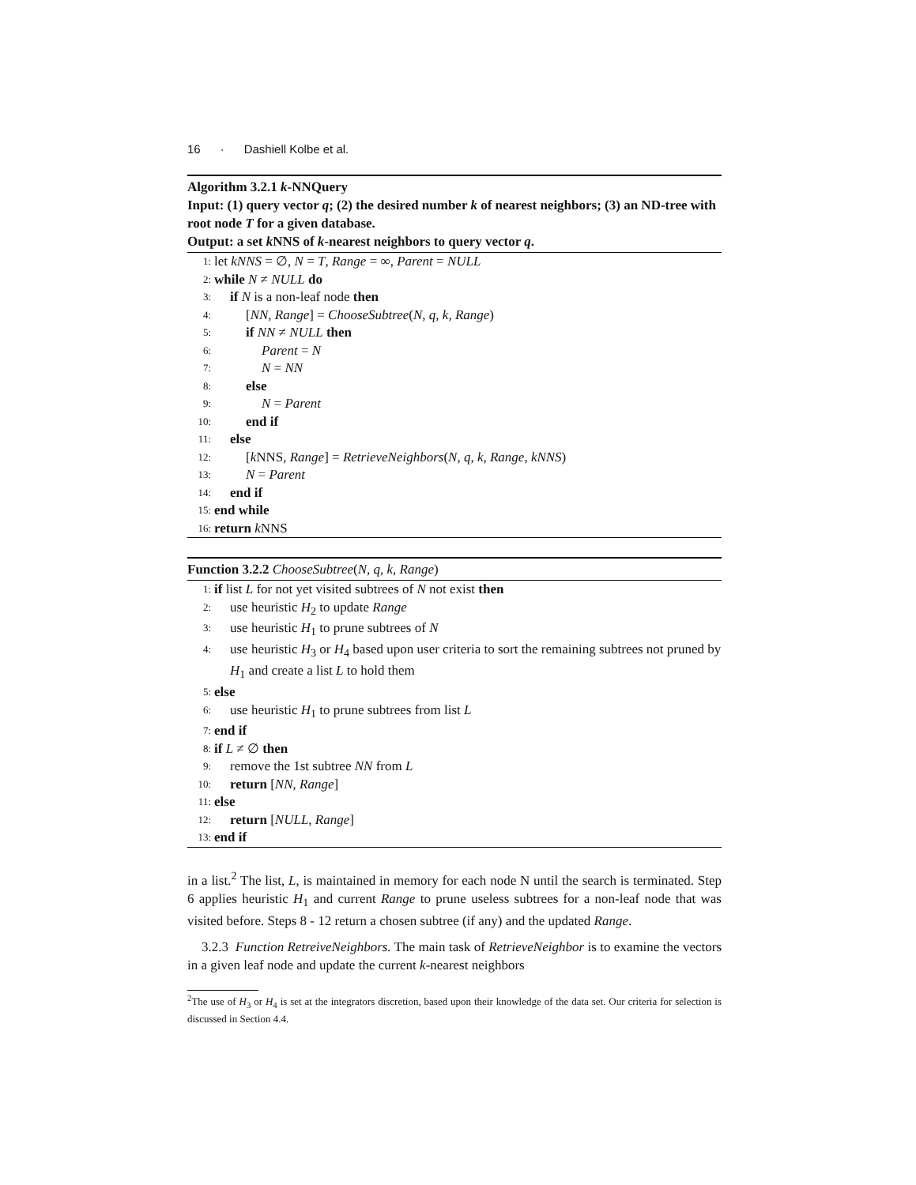16 · Dashiell Kolbe et al.
Algorithm 3.2.1 k-NNQuery
Input: (1) query vector q; (2) the desired number k of nearest neighbors; (3) an ND-tree with root node T for a given database.
Output: a set k NNS of k-nearest neighbors to query vector q.
1: let kNNS = ∅, N = T, Range = ∞, Parent = NULL
2: while N ≠ NULL do
3: if N is a non-leaf node then
4: [NN, Range] = ChooseSubtree(N, q, k, Range)
5: if NN ≠ NULL then
6: Parent = N
7: N = NN
8: else
9: N = Parent
10: end if
11: else
12: [k NNS, Range] = RetrieveNeighbors(N, q, k, Range, kNNS)
13: N = Parent
14: end if
15: end while
16: return k NNS
Function 3.2.2 ChooseSubtree(N, q, k, Range)
1: if list L for not yet visited subtrees of N not exist then
2: use heuristic H<sub>2</sub> to update Range
3: use heuristic H<sub>1</sub> to prune subtrees of N
4: use heuristic H<sub>3</sub> or H<sub>4</sub> based upon user criteria to sort the remaining subtrees not pruned by H<sub>1</sub> and create a list L to hold them
5: else
6: use heuristic H<sub>1</sub> to prune subtrees from list L
7: end if
8: if L ≠ ∅ then
9: remove the 1st subtree NN from L
10: return [NN, Range]
11: else
12: return [NULL, Range]
13: end if
in a list.<sup>2</sup> The list, L, is maintained in memory for each node N until the search is terminated. Step 6 applies heuristic H<sub>1</sub> and current Range to prune useless subtrees for a non-leaf node that was visited before. Steps 8 - 12 return a chosen subtree (if any) and the updated Range.
3.2.3 Function RetreiveNeighbors. The main task of RetrieveNeighbor is to examine the vectors in a given leaf node and update the current k-nearest neighbors
<sup>2</sup> The use of H<sub>3</sub> or H<sub>4</sub> is set at the integrators discretion, based upon their knowledge of the data set. Our criteria for selection is discussed in Section 4.4.